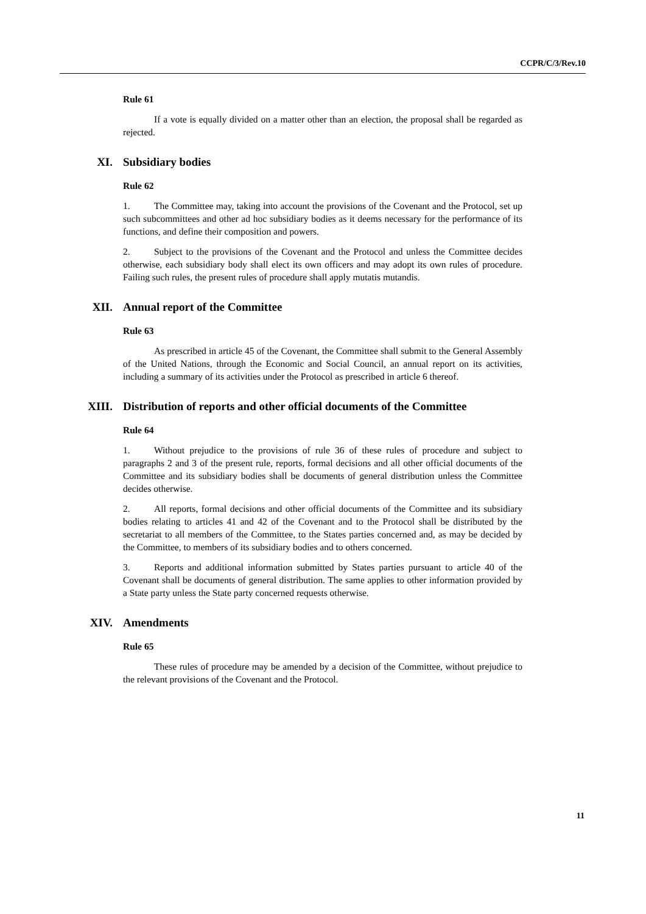CCPR/C/3/Rev.10
Rule 61
If a vote is equally divided on a matter other than an election, the proposal shall be regarded as rejected.
XI. Subsidiary bodies
Rule 62
1. The Committee may, taking into account the provisions of the Covenant and the Protocol, set up such subcommittees and other ad hoc subsidiary bodies as it deems necessary for the performance of its functions, and define their composition and powers.
2. Subject to the provisions of the Covenant and the Protocol and unless the Committee decides otherwise, each subsidiary body shall elect its own officers and may adopt its own rules of procedure. Failing such rules, the present rules of procedure shall apply mutatis mutandis.
XII. Annual report of the Committee
Rule 63
As prescribed in article 45 of the Covenant, the Committee shall submit to the General Assembly of the United Nations, through the Economic and Social Council, an annual report on its activities, including a summary of its activities under the Protocol as prescribed in article 6 thereof.
XIII. Distribution of reports and other official documents of the Committee
Rule 64
1. Without prejudice to the provisions of rule 36 of these rules of procedure and subject to paragraphs 2 and 3 of the present rule, reports, formal decisions and all other official documents of the Committee and its subsidiary bodies shall be documents of general distribution unless the Committee decides otherwise.
2. All reports, formal decisions and other official documents of the Committee and its subsidiary bodies relating to articles 41 and 42 of the Covenant and to the Protocol shall be distributed by the secretariat to all members of the Committee, to the States parties concerned and, as may be decided by the Committee, to members of its subsidiary bodies and to others concerned.
3. Reports and additional information submitted by States parties pursuant to article 40 of the Covenant shall be documents of general distribution. The same applies to other information provided by a State party unless the State party concerned requests otherwise.
XIV. Amendments
Rule 65
These rules of procedure may be amended by a decision of the Committee, without prejudice to the relevant provisions of the Covenant and the Protocol.
11